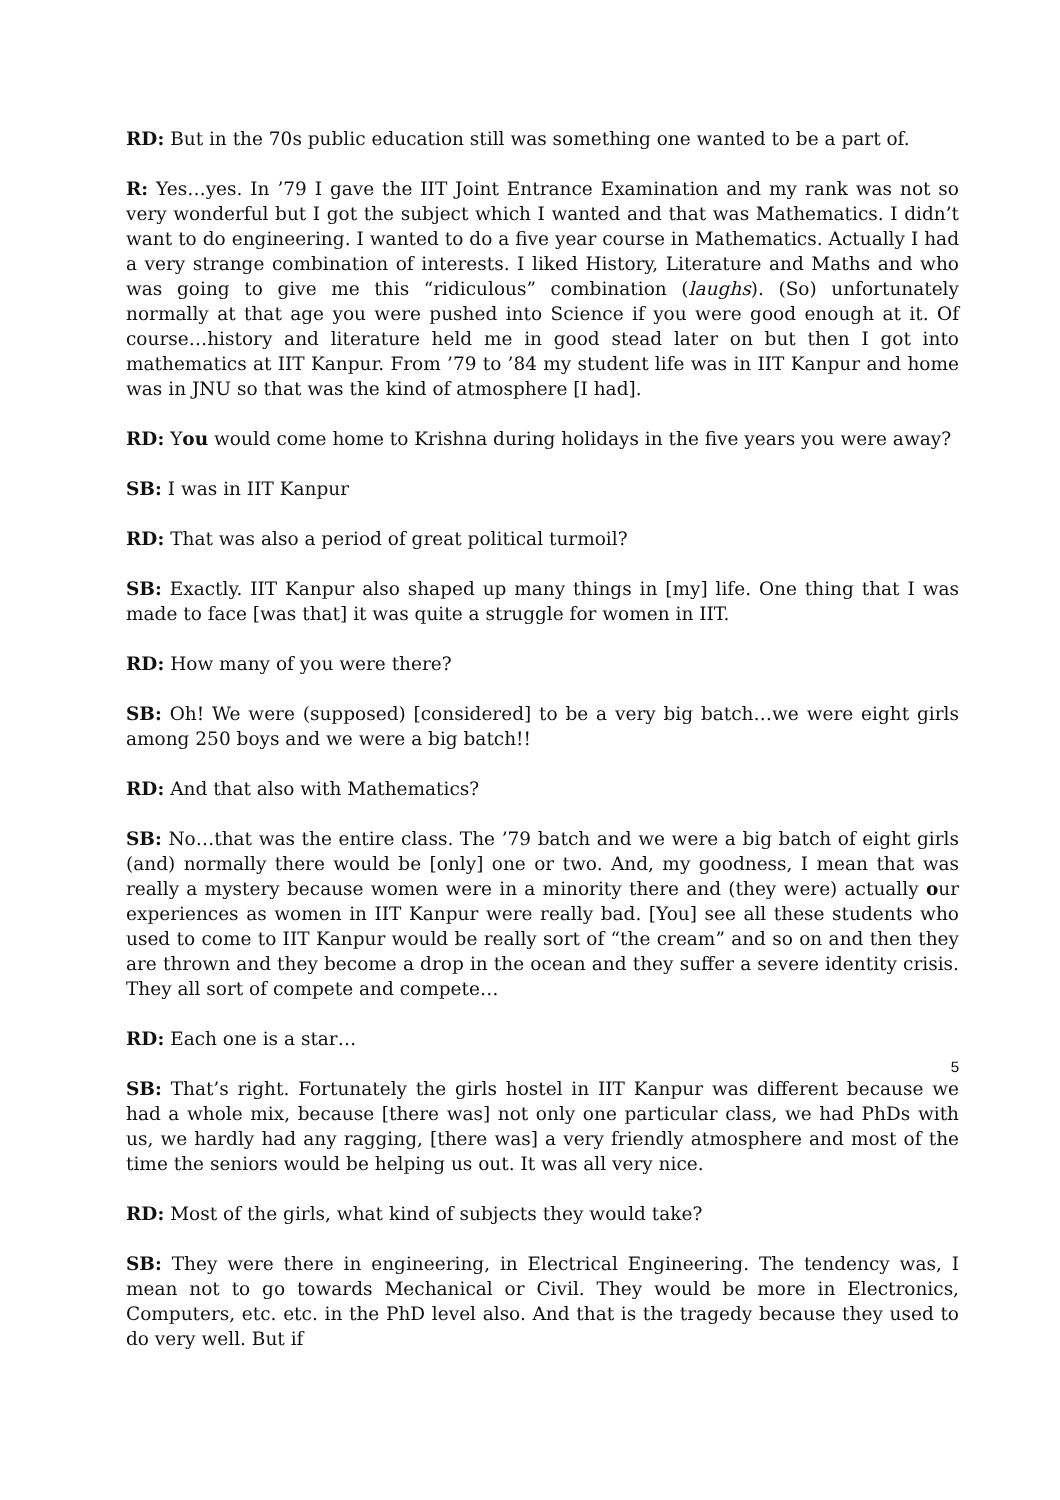RD: But in the 70s public education still was something one wanted to be a part of.
R: Yes…yes. In ’79 I gave the IIT Joint Entrance Examination and my rank was not so very wonderful but I got the subject which I wanted and that was Mathematics. I didn’t want to do engineering. I wanted to do a five year course in Mathematics. Actually I had a very strange combination of interests. I liked History, Literature and Maths and who was going to give me this “ridiculous” combination (laughs). (So) unfortunately normally at that age you were pushed into Science if you were good enough at it. Of course…history and literature held me in good stead later on but then I got into mathematics at IIT Kanpur. From ’79 to ’84 my student life was in IIT Kanpur and home was in JNU so that was the kind of atmosphere [I had].
RD: You would come home to Krishna during holidays in the five years you were away?
SB: I was in IIT Kanpur
RD: That was also a period of great political turmoil?
SB: Exactly. IIT Kanpur also shaped up many things in [my] life. One thing that I was made to face [was that] it was quite a struggle for women in IIT.
RD: How many of you were there?
SB: Oh! We were (supposed) [considered] to be a very big batch…we were eight girls among 250 boys and we were a big batch!!
RD: And that also with Mathematics?
SB: No…that was the entire class. The ’79 batch and we were a big batch of eight girls (and) normally there would be [only] one or two. And, my goodness, I mean that was really a mystery because women were in a minority there and (they were) actually our experiences as women in IIT Kanpur were really bad. [You] see all these students who used to come to IIT Kanpur would be really sort of “the cream” and so on and then they are thrown and they become a drop in the ocean and they suffer a severe identity crisis. They all sort of compete and compete…
RD: Each one is a star…
SB: That’s right. Fortunately the girls hostel in IIT Kanpur was different because we had a whole mix, because [there was] not only one particular class, we had PhDs with us, we hardly had any ragging, [there was] a very friendly atmosphere and most of the time the seniors would be helping us out. It was all very nice.
RD: Most of the girls, what kind of subjects they would take?
SB: They were there in engineering, in Electrical Engineering. The tendency was, I mean not to go towards Mechanical or Civil. They would be more in Electronics, Computers, etc. etc. in the PhD level also. And that is the tragedy because they used to do very well. But if
5